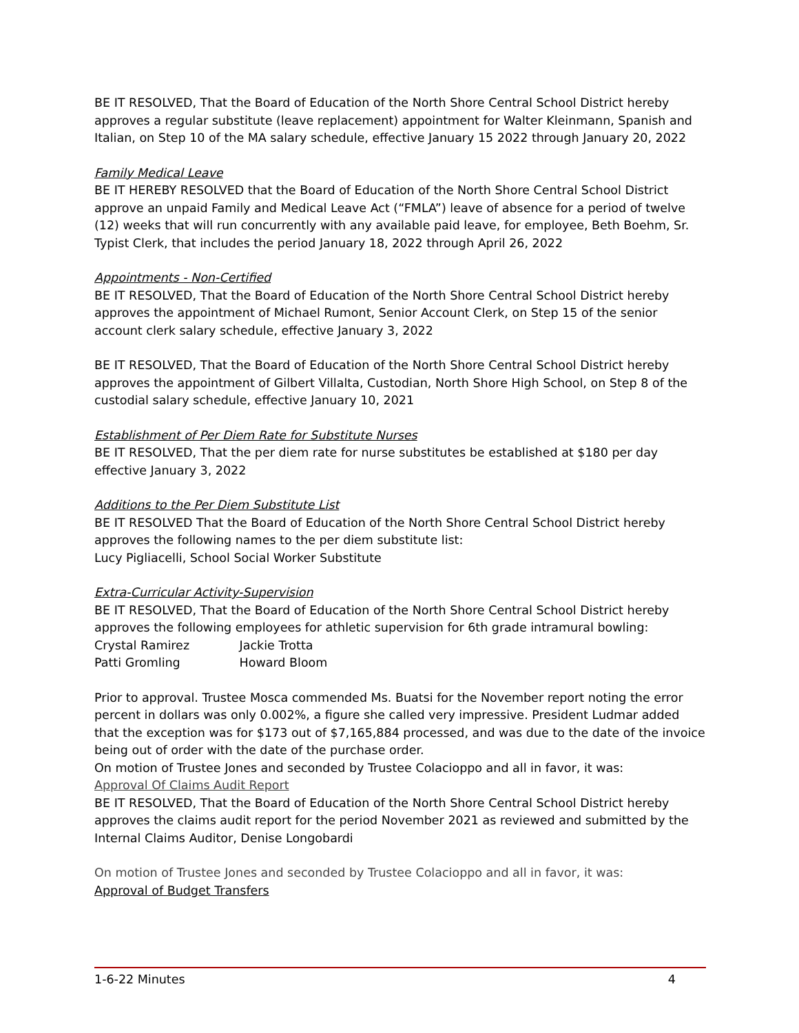BE IT RESOLVED, That the Board of Education of the North Shore Central School District hereby approves a regular substitute (leave replacement) appointment for Walter Kleinmann, Spanish and Italian, on Step 10 of the MA salary schedule, effective January 15 2022 through January 20, 2022
Family Medical Leave
BE IT HEREBY RESOLVED that the Board of Education of the North Shore Central School District approve an unpaid Family and Medical Leave Act (“FMLA”) leave of absence for a period of twelve (12) weeks that will run concurrently with any available paid leave, for employee, Beth Boehm, Sr. Typist Clerk, that includes the period January 18, 2022 through April 26, 2022
Appointments - Non-Certified
BE IT RESOLVED, That the Board of Education of the North Shore Central School District hereby approves the appointment of Michael Rumont, Senior Account Clerk, on Step 15 of the senior account clerk salary schedule, effective January 3, 2022
BE IT RESOLVED, That the Board of Education of the North Shore Central School District hereby approves the appointment of Gilbert Villalta, Custodian, North Shore High School, on Step 8 of the custodial salary schedule, effective January 10, 2021
Establishment of Per Diem Rate for Substitute Nurses
BE IT RESOLVED, That the per diem rate for nurse substitutes be established at $180 per day effective January 3, 2022
Additions to the Per Diem Substitute List
BE IT RESOLVED That the Board of Education of the North Shore Central School District hereby approves the following names to the per diem substitute list:
Lucy Pigliacelli, School Social Worker Substitute
Extra-Curricular Activity-Supervision
BE IT RESOLVED, That the Board of Education of the North Shore Central School District hereby approves the following employees for athletic supervision for 6th grade intramural bowling:
Crystal Ramirez Jackie Trotta
Patti Gromling Howard Bloom
Prior to approval. Trustee Mosca commended Ms. Buatsi for the November report noting the error percent in dollars was only 0.002%, a figure she called very impressive. President Ludmar added that the exception was for $173 out of $7,165,884 processed, and was due to the date of the invoice being out of order with the date of the purchase order.
On motion of Trustee Jones and seconded by Trustee Colacioppo and all in favor, it was:
Approval Of Claims Audit Report
BE IT RESOLVED, That the Board of Education of the North Shore Central School District hereby approves the claims audit report for the period November 2021 as reviewed and submitted by the Internal Claims Auditor, Denise Longobardi
On motion of Trustee Jones and seconded by Trustee Colacioppo and all in favor, it was:
Approval of Budget Transfers
1-6-22 Minutes 4